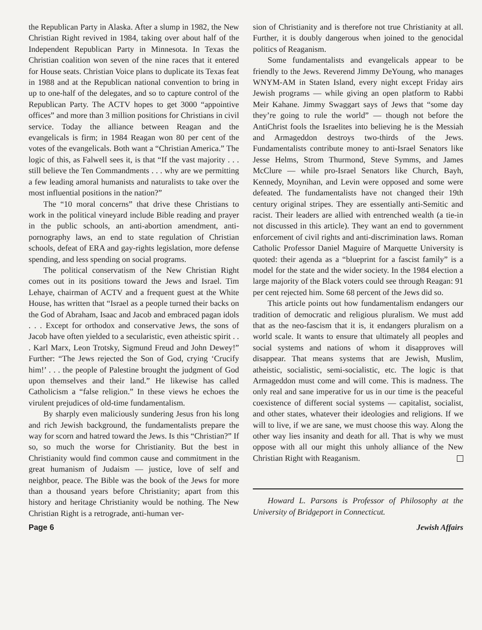the Republican Party in Alaska. After a slump in 1982, the New Christian Right revived in 1984, taking over about half of the Independent Republican Party in Minnesota. In Texas the Christian coalition won seven of the nine races that it entered for House seats. Christian Voice plans to duplicate its Texas feat in 1988 and at the Republican national convention to bring in up to one-half of the delegates, and so to capture control of the Republican Party. The ACTV hopes to get 3000 “appointive offices” and more than 3 million positions for Christians in civil service. Today the alliance between Reagan and the evangelicals is firm; in 1984 Reagan won 80 per cent of the votes of the evangelicals. Both want a “Christian America.” The logic of this, as Falwell sees it, is that “If the vast majority . . . still believe the Ten Commandments . . . why are we permitting a few leading amoral humanists and naturalists to take over the most influential positions in the nation?”
The “10 moral concerns” that drive these Christians to work in the political vineyard include Bible reading and prayer in the public schools, an anti-abortion amendment, anti-pornography laws, an end to state regulation of Christian schools, defeat of ERA and gay-rights legislation, more defense spending, and less spending on social programs.
The political conservatism of the New Christian Right comes out in its positions toward the Jews and Israel. Tim Lehaye, chairman of ACTV and a frequent guest at the White House, has written that “Israel as a people turned their backs on the God of Abraham, Isaac and Jacob and embraced pagan idols . . . Except for orthodox and conservative Jews, the sons of Jacob have often yielded to a secularistic, even atheistic spirit . . . Karl Marx, Leon Trotsky, Sigmund Freud and John Dewey!” Further: “The Jews rejected the Son of God, crying ‘Crucify him!’ . . . the people of Palestine brought the judgment of God upon themselves and their land.” He likewise has called Catholicism a “false religion.” In these views he echoes the virulent prejudices of old-time fundamentalism.
By sharply even maliciously sundering Jesus fron his long and rich Jewish background, the fundamentalists prepare the way for scorn and hatred toward the Jews. Is this “Christian?” If so, so much the worse for Christianity. But the best in Christianity would find common cause and commitment in the great humanism of Judaism — justice, love of self and neighbor, peace. The Bible was the book of the Jews for more than a thousand years before Christianity; apart from this history and heritage Christianity would be nothing. The New Christian Right is a retrograde, anti-human ver-
sion of Christianity and is therefore not true Christianity at all. Further, it is doubly dangerous when joined to the genocidal politics of Reaganism.
Some fundamentalists and evangelicals appear to be friendly to the Jews. Reverend Jimmy DeYoung, who manages WNYM-AM in Staten Island, every night except Friday airs Jewish programs — while giving an open platform to Rabbi Meir Kahane. Jimmy Swaggart says of Jews that “some day they’re going to rule the world” — though not before the AntiChrist fools the Israelites into believing he is the Messiah and Armageddon destroys two-thirds of the Jews. Fundamentalists contribute money to anti-Israel Senators like Jesse Helms, Strom Thurmond, Steve Symms, and James McClure — while pro-Israel Senators like Church, Bayh, Kennedy, Moynihan, and Levin were opposed and some were defeated. The fundamentalists have not changed their 19th century original stripes. They are essentially anti-Semitic and racist. Their leaders are allied with entrenched wealth (a tie-in not discussed in this article). They want an end to government enforcement of civil rights and anti-discrimination laws. Roman Catholic Professor Daniel Maguire of Marquette University is quoted: their agenda as a “blueprint for a fascist family” is a model for the state and the wider society. In the 1984 election a large majority of the Black voters could see through Reagan: 91 per cent rejected him. Some 68 percent of the Jews did so.
This article points out how fundamentalism endangers our tradition of democratic and religious pluralism. We must add that as the neo-fascism that it is, it endangers pluralism on a world scale. It wants to ensure that ultimately all peoples and social systems and nations of whom it disapproves will disappear. That means systems that are Jewish, Muslim, atheistic, socialistic, semi-socialistic, etc. The logic is that Armageddon must come and will come. This is madness. The only real and sane imperative for us in our time is the peaceful coexistence of different social systems — capitalist, socialist, and other states, whatever their ideologies and religions. If we will to live, if we are sane, we must choose this way. Along the other way lies insanity and death for all. That is why we must oppose with all our might this unholy alliance of the New Christian Right with Reaganism.
Howard L. Parsons is Professor of Philosophy at the University of Bridgeport in Connecticut.
Page 6 Jewish Affairs